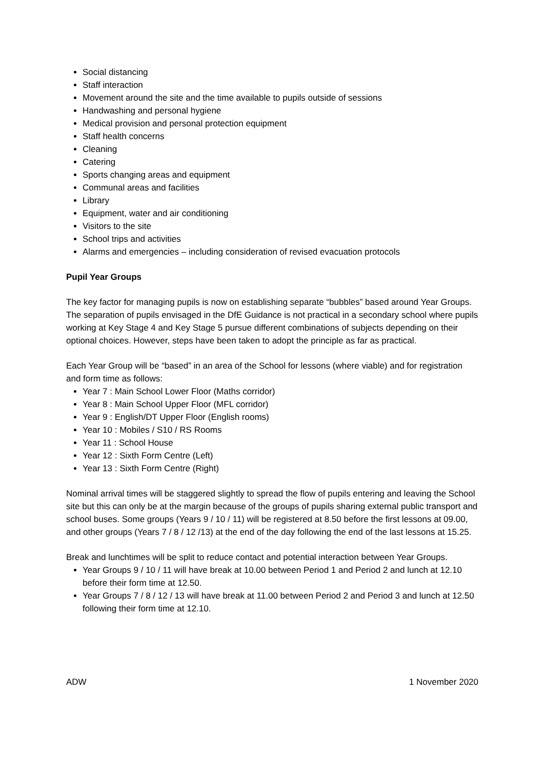Social distancing
Staff interaction
Movement around the site and the time available to pupils outside of sessions
Handwashing and personal hygiene
Medical provision and personal protection equipment
Staff health concerns
Cleaning
Catering
Sports changing areas and equipment
Communal areas and facilities
Library
Equipment, water and air conditioning
Visitors to the site
School trips and activities
Alarms and emergencies – including consideration of revised evacuation protocols
Pupil Year Groups
The key factor for managing pupils is now on establishing separate “bubbles” based around Year Groups. The separation of pupils envisaged in the DfE Guidance is not practical in a secondary school where pupils working at Key Stage 4 and Key Stage 5 pursue different combinations of subjects depending on their optional choices. However, steps have been taken to adopt the principle as far as practical.
Each Year Group will be “based” in an area of the School for lessons (where viable) and for registration and form time as follows:
Year 7 : Main School Lower Floor (Maths corridor)
Year 8 : Main School Upper Floor (MFL corridor)
Year 9 : English/DT Upper Floor (English rooms)
Year 10 : Mobiles / S10 / RS Rooms
Year 11 : School House
Year 12 : Sixth Form Centre (Left)
Year 13 : Sixth Form Centre (Right)
Nominal arrival times will be staggered slightly to spread the flow of pupils entering and leaving the School site but this can only be at the margin because of the groups of pupils sharing external public transport and school buses. Some groups (Years 9 / 10 / 11) will be registered at 8.50 before the first lessons at 09.00, and other groups (Years 7 / 8 / 12 /13) at the end of the day following the end of the last lessons at 15.25.
Break and lunchtimes will be split to reduce contact and potential interaction between Year Groups.
Year Groups 9 / 10 / 11 will have break at 10.00 between Period 1 and Period 2 and lunch at 12.10 before their form time at 12.50.
Year Groups 7 / 8 / 12 / 13 will have break at 11.00 between Period 2 and Period 3 and lunch at 12.50 following their form time at 12.10.
ADW 1 November 2020